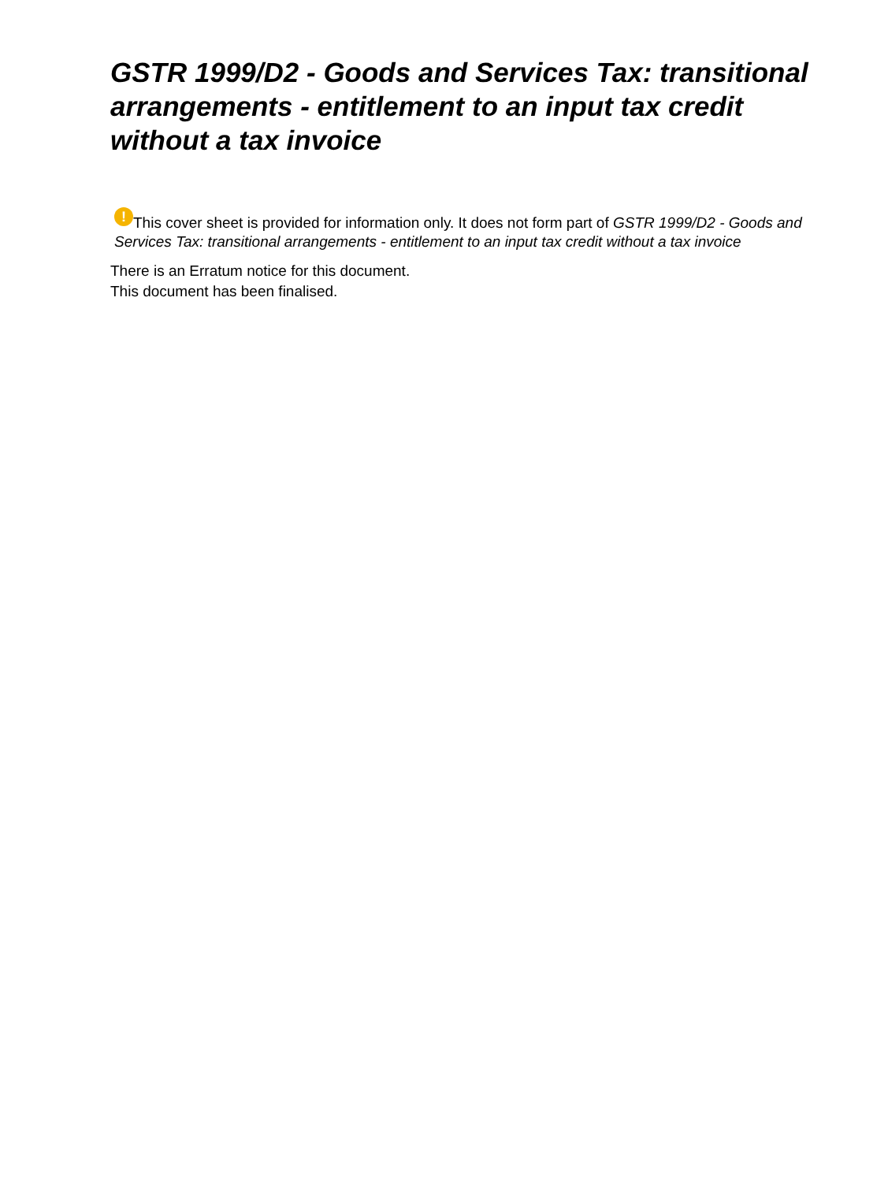GSTR 1999/D2 - Goods and Services Tax: transitional arrangements - entitlement to an input tax credit without a tax invoice
! This cover sheet is provided for information only. It does not form part of GSTR 1999/D2 - Goods and Services Tax: transitional arrangements - entitlement to an input tax credit without a tax invoice
There is an Erratum notice for this document.
This document has been finalised.